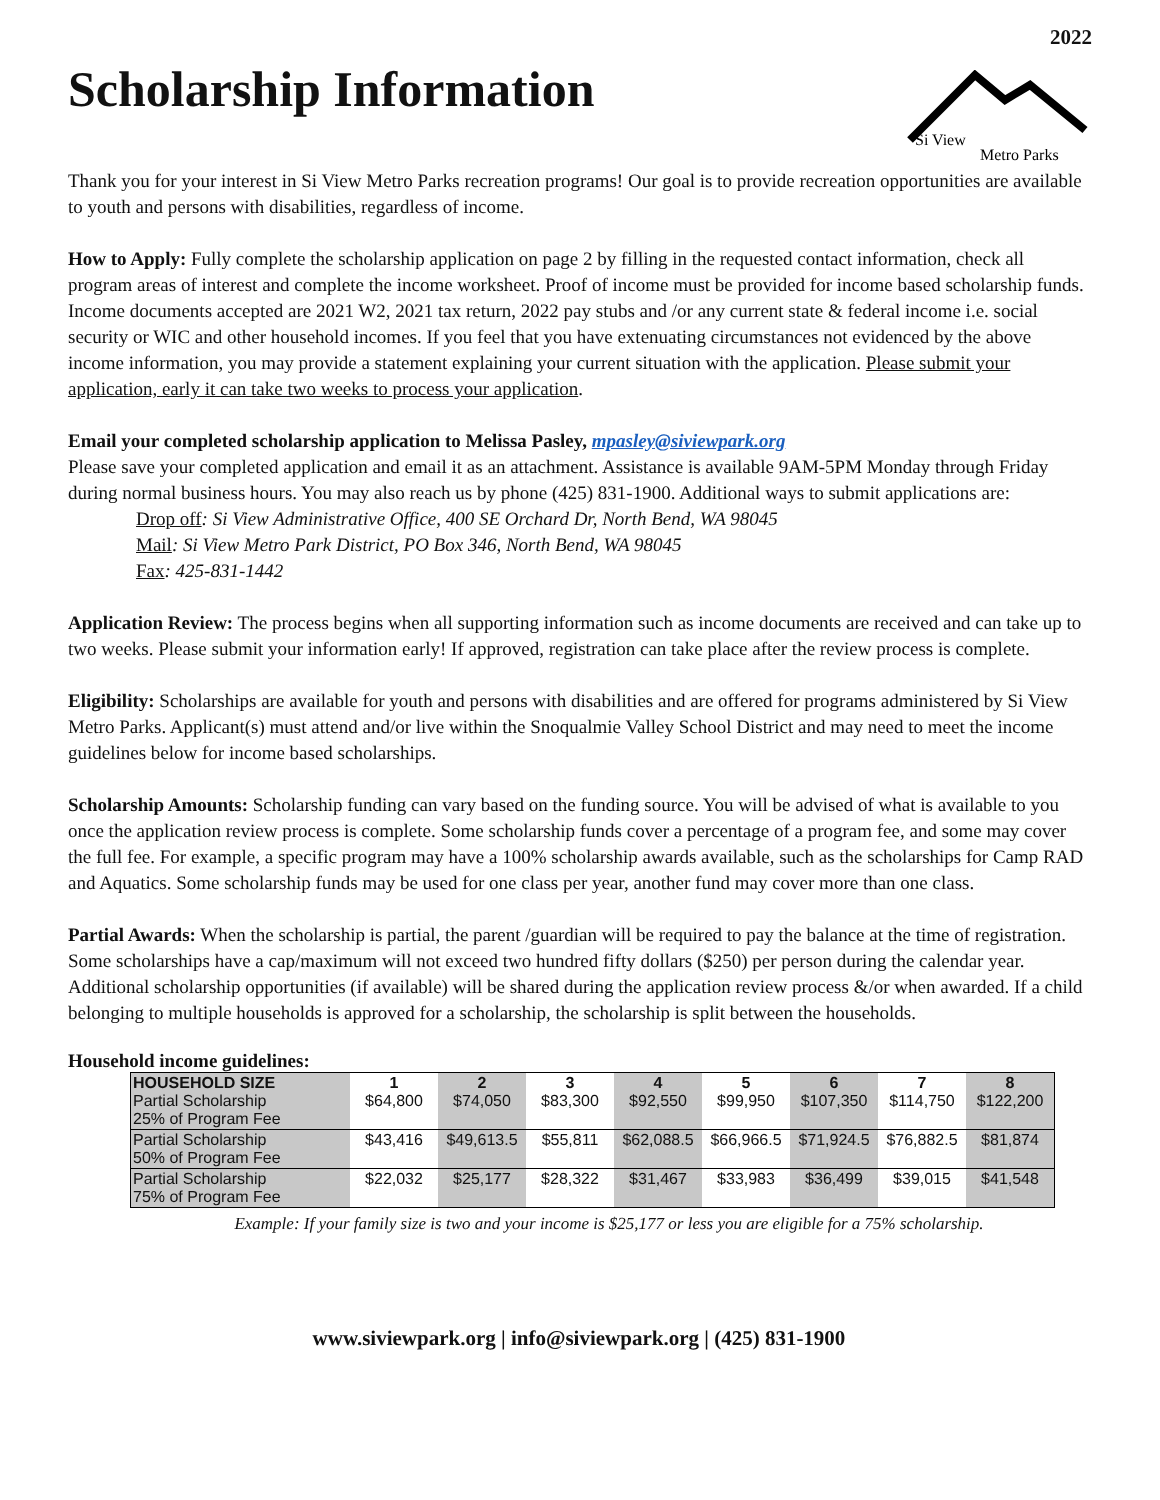2022
Scholarship Information
Si View
Metro Parks
Thank you for your interest in Si View Metro Parks recreation programs! Our goal is to provide recreation opportunities are available to youth and persons with disabilities, regardless of income.
How to Apply: Fully complete the scholarship application on page 2 by filling in the requested contact information, check all program areas of interest and complete the income worksheet. Proof of income must be provided for income based scholarship funds. Income documents accepted are 2021 W2, 2021 tax return, 2022 pay stubs and /or any current state & federal income i.e. social security or WIC and other household incomes. If you feel that you have extenuating circumstances not evidenced by the above income information, you may provide a statement explaining your current situation with the application. Please submit your application, early it can take two weeks to process your application.
Email your completed scholarship application to Melissa Pasley, mpasley@siviewpark.org
Please save your completed application and email it as an attachment. Assistance is available 9AM-5PM Monday through Friday during normal business hours. You may also reach us by phone (425) 831-1900. Additional ways to submit applications are:
Drop off: Si View Administrative Office, 400 SE Orchard Dr, North Bend, WA 98045
Mail: Si View Metro Park District, PO Box 346, North Bend, WA 98045
Fax: 425-831-1442
Application Review: The process begins when all supporting information such as income documents are received and can take up to two weeks. Please submit your information early! If approved, registration can take place after the review process is complete.
Eligibility: Scholarships are available for youth and persons with disabilities and are offered for programs administered by Si View Metro Parks. Applicant(s) must attend and/or live within the Snoqualmie Valley School District and may need to meet the income guidelines below for income based scholarships.
Scholarship Amounts: Scholarship funding can vary based on the funding source. You will be advised of what is available to you once the application review process is complete. Some scholarship funds cover a percentage of a program fee, and some may cover the full fee. For example, a specific program may have a 100% scholarship awards available, such as the scholarships for Camp RAD and Aquatics. Some scholarship funds may be used for one class per year, another fund may cover more than one class.
Partial Awards: When the scholarship is partial, the parent /guardian will be required to pay the balance at the time of registration. Some scholarships have a cap/maximum will not exceed two hundred fifty dollars ($250) per person during the calendar year. Additional scholarship opportunities (if available) will be shared during the application review process &/or when awarded. If a child belonging to multiple households is approved for a scholarship, the scholarship is split between the households.
Household income guidelines:
| HOUSEHOLD SIZE Partial Scholarship 25% of Program Fee | 1 $64,800 | 2 $74,050 | 3 $83,300 | 4 $92,550 | 5 $99,950 | 6 $107,350 | 7 $114,750 | 8 $122,200 |
| Partial Scholarship 50% of Program Fee | $43,416 | $49,613.5 | $55,811 | $62,088.5 | $66,966.5 | $71,924.5 | $76,882.5 | $81,874 |
| Partial Scholarship 75% of Program Fee | $22,032 | $25,177 | $28,322 | $31,467 | $33,983 | $36,499 | $39,015 | $41,548 |
Example: If your family size is two and your income is $25,177 or less you are eligible for a 75% scholarship.
www.siviewpark.org | info@siviewpark.org | (425) 831-1900